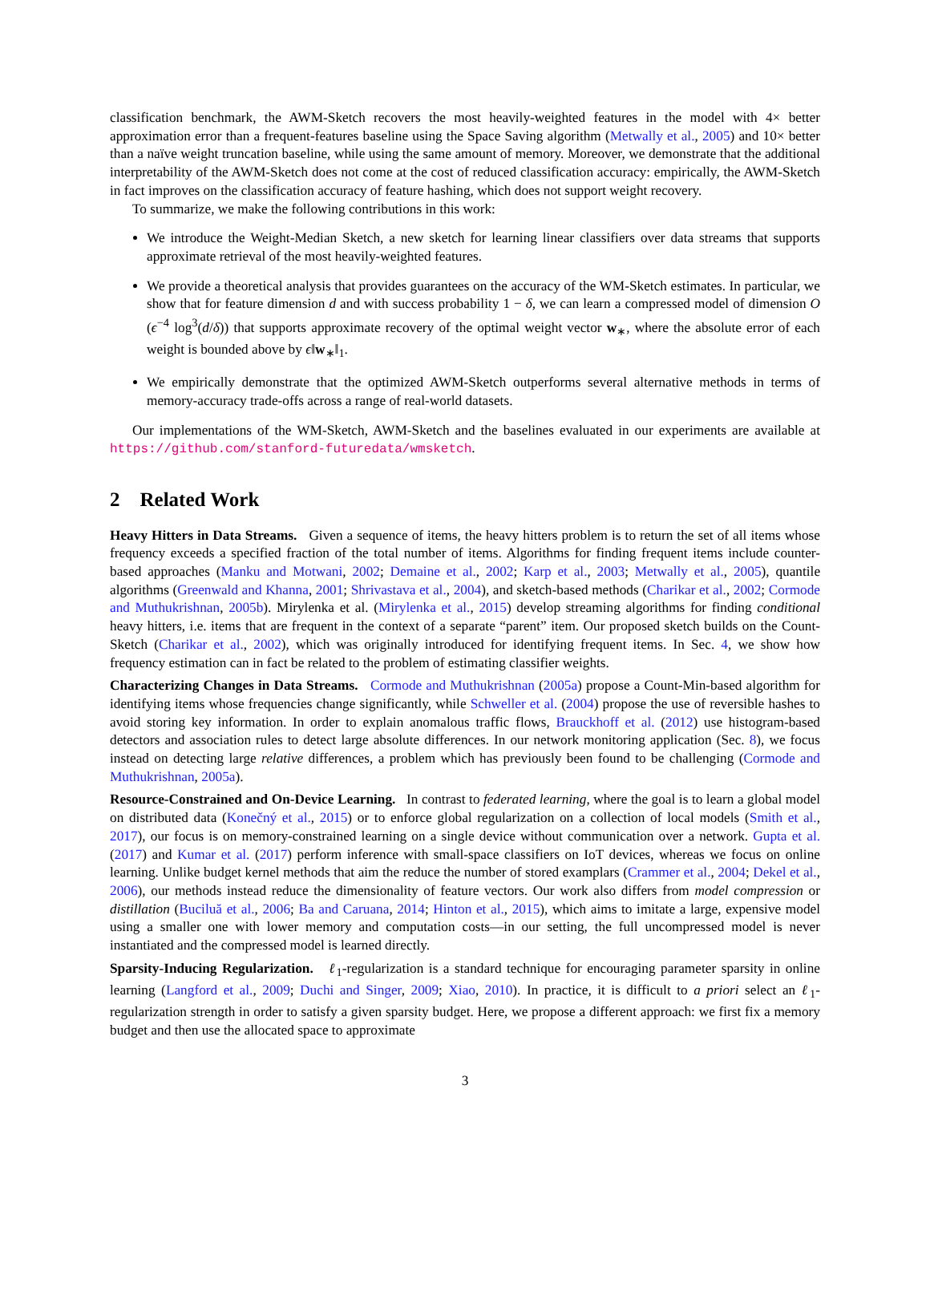classification benchmark, the AWM-Sketch recovers the most heavily-weighted features in the model with 4× better approximation error than a frequent-features baseline using the Space Saving algorithm (Metwally et al., 2005) and 10× better than a naïve weight truncation baseline, while using the same amount of memory. Moreover, we demonstrate that the additional interpretability of the AWM-Sketch does not come at the cost of reduced classification accuracy: empirically, the AWM-Sketch in fact improves on the classification accuracy of feature hashing, which does not support weight recovery.
To summarize, we make the following contributions in this work:
We introduce the Weight-Median Sketch, a new sketch for learning linear classifiers over data streams that supports approximate retrieval of the most heavily-weighted features.
We provide a theoretical analysis that provides guarantees on the accuracy of the WM-Sketch estimates. In particular, we show that for feature dimension d and with success probability 1 − δ, we can learn a compressed model of dimension O (ϵ<sup>−4</sup> log<sup>3</sup>(d/δ)) that supports approximate recovery of the optimal weight vector w<sub>∗</sub>, where the absolute error of each weight is bounded above by ϵ‖w<sub>∗</sub>‖<sub>1</sub>.
We empirically demonstrate that the optimized AWM-Sketch outperforms several alternative methods in terms of memory-accuracy trade-offs across a range of real-world datasets.
Our implementations of the WM-Sketch, AWM-Sketch and the baselines evaluated in our experiments are available at https://github.com/stanford-futuredata/wmsketch.
2 Related Work
Heavy Hitters in Data Streams. Given a sequence of items, the heavy hitters problem is to return the set of all items whose frequency exceeds a specified fraction of the total number of items. Algorithms for finding frequent items include counter-based approaches (Manku and Motwani, 2002; Demaine et al., 2002; Karp et al., 2003; Metwally et al., 2005), quantile algorithms (Greenwald and Khanna, 2001; Shrivastava et al., 2004), and sketch-based methods (Charikar et al., 2002; Cormode and Muthukrishnan, 2005b). Mirylenka et al. (Mirylenka et al., 2015) develop streaming algorithms for finding conditional heavy hitters, i.e. items that are frequent in the context of a separate “parent” item. Our proposed sketch builds on the Count-Sketch (Charikar et al., 2002), which was originally introduced for identifying frequent items. In Sec. 4, we show how frequency estimation can in fact be related to the problem of estimating classifier weights.
Characterizing Changes in Data Streams. Cormode and Muthukrishnan (2005a) propose a Count-Min-based algorithm for identifying items whose frequencies change significantly, while Schweller et al. (2004) propose the use of reversible hashes to avoid storing key information. In order to explain anomalous traffic flows, Brauckhoff et al. (2012) use histogram-based detectors and association rules to detect large absolute differences. In our network monitoring application (Sec. 8), we focus instead on detecting large relative differences, a problem which has previously been found to be challenging (Cormode and Muthukrishnan, 2005a).
Resource-Constrained and On-Device Learning. In contrast to federated learning, where the goal is to learn a global model on distributed data (Konečný et al., 2015) or to enforce global regularization on a collection of local models (Smith et al., 2017), our focus is on memory-constrained learning on a single device without communication over a network. Gupta et al. (2017) and Kumar et al. (2017) perform inference with small-space classifiers on IoT devices, whereas we focus on online learning. Unlike budget kernel methods that aim the reduce the number of stored examplars (Crammer et al., 2004; Dekel et al., 2006), our methods instead reduce the dimensionality of feature vectors. Our work also differs from model compression or distillation (Buciluă et al., 2006; Ba and Caruana, 2014; Hinton et al., 2015), which aims to imitate a large, expensive model using a smaller one with lower memory and computation costs—in our setting, the full uncompressed model is never instantiated and the compressed model is learned directly.
Sparsity-Inducing Regularization. ℓ<sub>1</sub>-regularization is a standard technique for encouraging parameter sparsity in online learning (Langford et al., 2009; Duchi and Singer, 2009; Xiao, 2010). In practice, it is difficult to a priori select an ℓ<sub>1</sub>-regularization strength in order to satisfy a given sparsity budget. Here, we propose a different approach: we first fix a memory budget and then use the allocated space to approximate
3